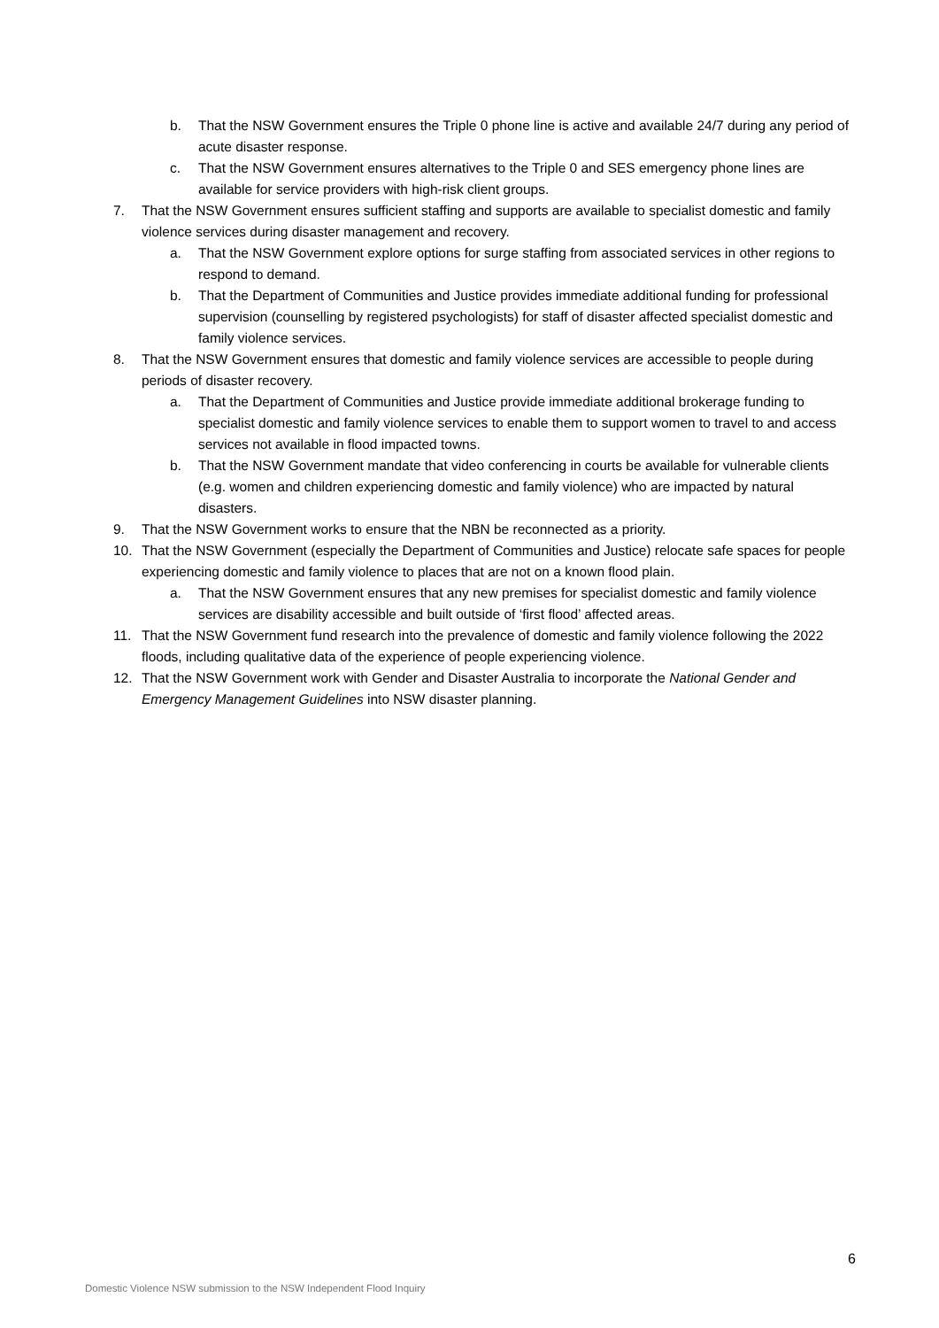b. That the NSW Government ensures the Triple 0 phone line is active and available 24/7 during any period of acute disaster response.
c. That the NSW Government ensures alternatives to the Triple 0 and SES emergency phone lines are available for service providers with high-risk client groups.
7. That the NSW Government ensures sufficient staffing and supports are available to specialist domestic and family violence services during disaster management and recovery.
a. That the NSW Government explore options for surge staffing from associated services in other regions to respond to demand.
b. That the Department of Communities and Justice provides immediate additional funding for professional supervision (counselling by registered psychologists) for staff of disaster affected specialist domestic and family violence services.
8. That the NSW Government ensures that domestic and family violence services are accessible to people during periods of disaster recovery.
a. That the Department of Communities and Justice provide immediate additional brokerage funding to specialist domestic and family violence services to enable them to support women to travel to and access services not available in flood impacted towns.
b. That the NSW Government mandate that video conferencing in courts be available for vulnerable clients (e.g. women and children experiencing domestic and family violence) who are impacted by natural disasters.
9. That the NSW Government works to ensure that the NBN be reconnected as a priority.
10. That the NSW Government (especially the Department of Communities and Justice) relocate safe spaces for people experiencing domestic and family violence to places that are not on a known flood plain.
a. That the NSW Government ensures that any new premises for specialist domestic and family violence services are disability accessible and built outside of ‘first flood’ affected areas.
11. That the NSW Government fund research into the prevalence of domestic and family violence following the 2022 floods, including qualitative data of the experience of people experiencing violence.
12. That the NSW Government work with Gender and Disaster Australia to incorporate the National Gender and Emergency Management Guidelines into NSW disaster planning.
6
Domestic Violence NSW submission to the NSW Independent Flood Inquiry